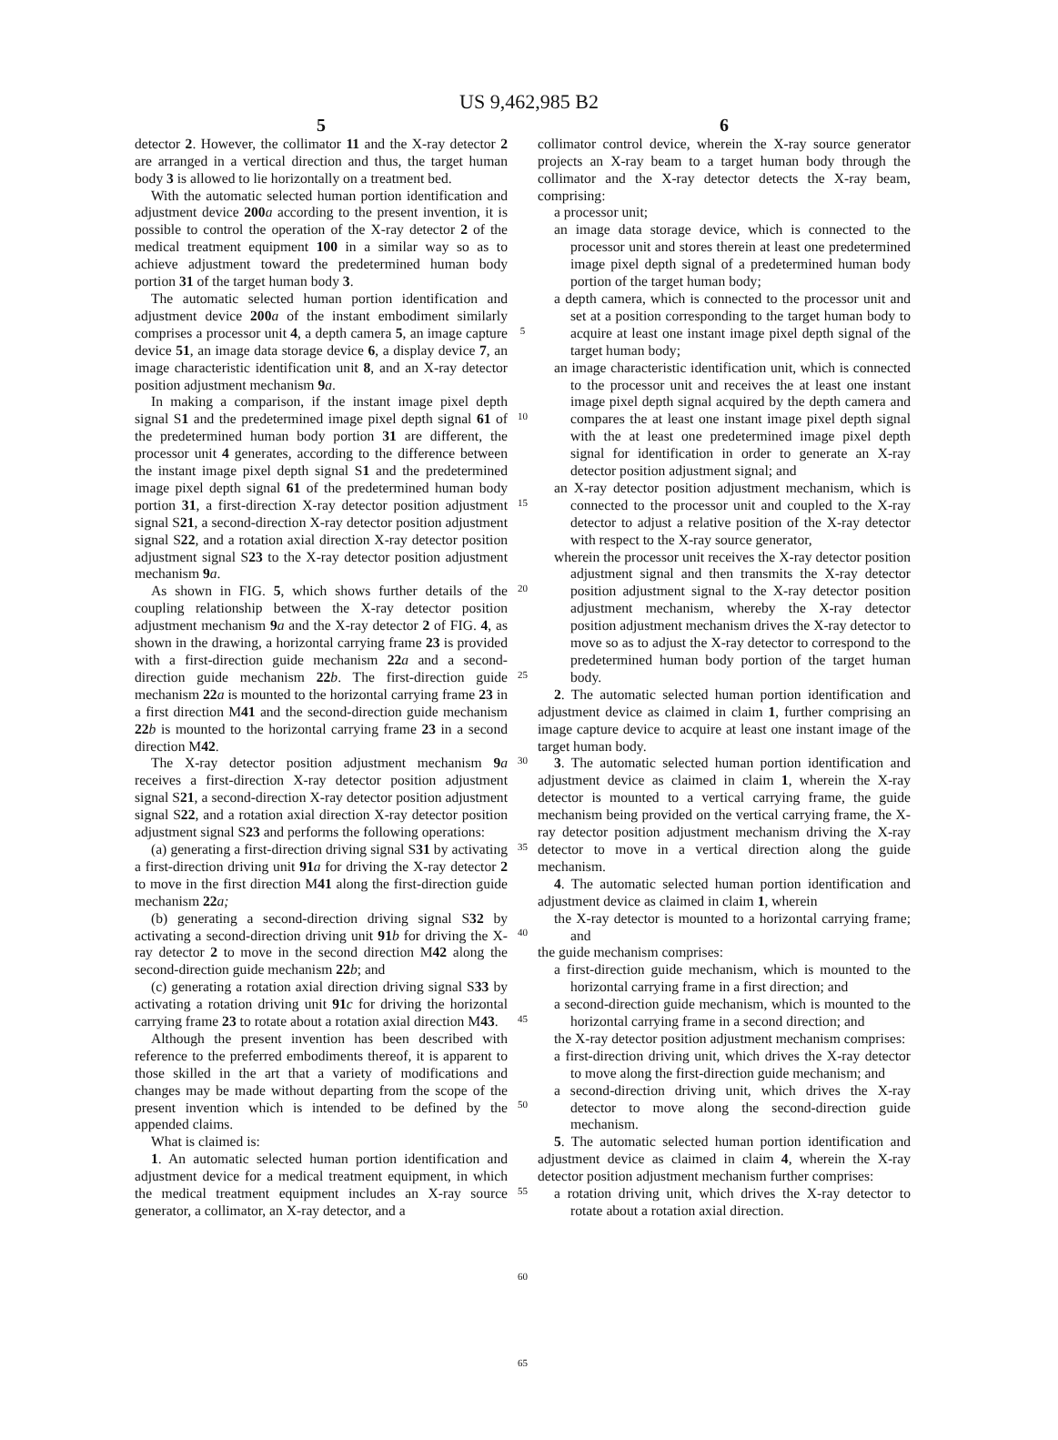US 9,462,985 B2
5
detector 2. However, the collimator 11 and the X-ray detector 2 are arranged in a vertical direction and thus, the target human body 3 is allowed to lie horizontally on a treatment bed.
With the automatic selected human portion identification and adjustment device 200 a according to the present invention, it is possible to control the operation of the X-ray detector 2 of the medical treatment equipment 100 in a similar way so as to achieve adjustment toward the predetermined human body portion 31 of the target human body 3.
The automatic selected human portion identification and adjustment device 200 a of the instant embodiment similarly comprises a processor unit 4, a depth camera 5, an image capture device 51, an image data storage device 6, a display device 7, an image characteristic identification unit 8, and an X-ray detector position adjustment mechanism 9 a.
In making a comparison, if the instant image pixel depth signal S1 and the predetermined image pixel depth signal 61 of the predetermined human body portion 31 are different, the processor unit 4 generates, according to the difference between the instant image pixel depth signal S1 and the predetermined image pixel depth signal 61 of the predetermined human body portion 31, a first-direction X-ray detector position adjustment signal S21, a second-direction X-ray detector position adjustment signal S22, and a rotation axial direction X-ray detector position adjustment signal S23 to the X-ray detector position adjustment mechanism 9 a.
As shown in FIG. 5, which shows further details of the coupling relationship between the X-ray detector position adjustment mechanism 9 a and the X-ray detector 2 of FIG. 4, as shown in the drawing, a horizontal carrying frame 23 is provided with a first-direction guide mechanism 22 a and a second-direction guide mechanism 22 b. The first-direction guide mechanism 22 a is mounted to the horizontal carrying frame 23 in a first direction M41 and the second-direction guide mechanism 22 b is mounted to the horizontal carrying frame 23 in a second direction M42.
The X-ray detector position adjustment mechanism 9 a receives a first-direction X-ray detector position adjustment signal S21, a second-direction X-ray detector position adjustment signal S22, and a rotation axial direction X-ray detector position adjustment signal S23 and performs the following operations:
(a) generating a first-direction driving signal S31 by activating a first-direction driving unit 91 a for driving the X-ray detector 2 to move in the first direction M41 along the first-direction guide mechanism 22 a;
(b) generating a second-direction driving signal S32 by activating a second-direction driving unit 91 b for driving the X-ray detector 2 to move in the second direction M42 along the second-direction guide mechanism 22 b; and
(c) generating a rotation axial direction driving signal S33 by activating a rotation driving unit 91 c for driving the horizontal carrying frame 23 to rotate about a rotation axial direction M43.
Although the present invention has been described with reference to the preferred embodiments thereof, it is apparent to those skilled in the art that a variety of modifications and changes may be made without departing from the scope of the present invention which is intended to be defined by the appended claims.
What is claimed is:
1. An automatic selected human portion identification and adjustment device for a medical treatment equipment, in which the medical treatment equipment includes an X-ray source generator, a collimator, an X-ray detector, and a
5
10
15
20
25
30
35
40
45
50
55
60
65
6
collimator control device, wherein the X-ray source generator projects an X-ray beam to a target human body through the collimator and the X-ray detector detects the X-ray beam, comprising:
a processor unit;
an image data storage device, which is connected to the processor unit and stores therein at least one predetermined image pixel depth signal of a predetermined human body portion of the target human body;
a depth camera, which is connected to the processor unit and set at a position corresponding to the target human body to acquire at least one instant image pixel depth signal of the target human body;
an image characteristic identification unit, which is connected to the processor unit and receives the at least one instant image pixel depth signal acquired by the depth camera and compares the at least one instant image pixel depth signal with the at least one predetermined image pixel depth signal for identification in order to generate an X-ray detector position adjustment signal; and
an X-ray detector position adjustment mechanism, which is connected to the processor unit and coupled to the X-ray detector to adjust a relative position of the X-ray detector with respect to the X-ray source generator,
wherein the processor unit receives the X-ray detector position adjustment signal and then transmits the X-ray detector position adjustment signal to the X-ray detector position adjustment mechanism, whereby the X-ray detector position adjustment mechanism drives the X-ray detector to move so as to adjust the X-ray detector to correspond to the predetermined human body portion of the target human body.
2. The automatic selected human portion identification and adjustment device as claimed in claim 1, further comprising an image capture device to acquire at least one instant image of the target human body.
3. The automatic selected human portion identification and adjustment device as claimed in claim 1, wherein the X-ray detector is mounted to a vertical carrying frame, the guide mechanism being provided on the vertical carrying frame, the X-ray detector position adjustment mechanism driving the X-ray detector to move in a vertical direction along the guide mechanism.
4. The automatic selected human portion identification and adjustment device as claimed in claim 1, wherein
the X-ray detector is mounted to a horizontal carrying frame; and
the guide mechanism comprises:
a first-direction guide mechanism, which is mounted to the horizontal carrying frame in a first direction; and
a second-direction guide mechanism, which is mounted to the horizontal carrying frame in a second direction; and
the X-ray detector position adjustment mechanism comprises:
a first-direction driving unit, which drives the X-ray detector to move along the first-direction guide mechanism; and
a second-direction driving unit, which drives the X-ray detector to move along the second-direction guide mechanism.
5. The automatic selected human portion identification and adjustment device as claimed in claim 4, wherein the X-ray detector position adjustment mechanism further comprises:
a rotation driving unit, which drives the X-ray detector to rotate about a rotation axial direction.